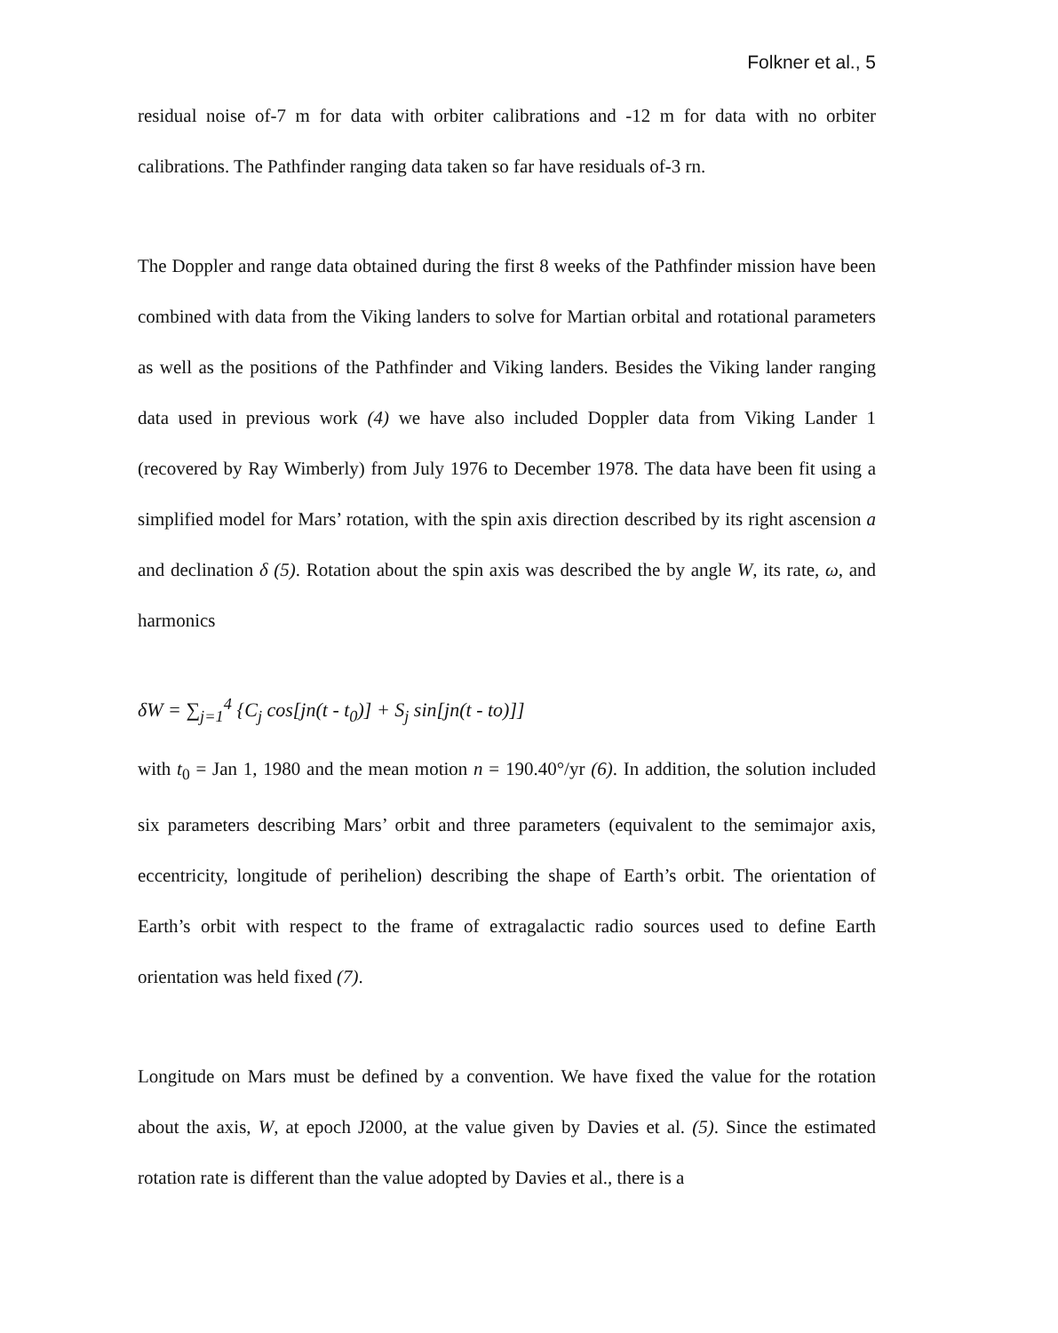Folkner et al., 5
residual noise of-7 m for data with orbiter calibrations and -12 m for data with no orbiter calibrations. The Pathfinder ranging data taken so far have residuals of-3 rn.
The Doppler and range data obtained during the first 8 weeks of the Pathfinder mission have been combined with data from the Viking landers to solve for Martian orbital and rotational parameters as well as the positions of the Pathfinder and Viking landers. Besides the Viking lander ranging data used in previous work (4) we have also included Doppler data from Viking Lander 1 (recovered by Ray Wimberly) from July 1976 to December 1978. The data have been fit using a simplified model for Mars’ rotation, with the spin axis direction described by its right ascension a and declination δ (5). Rotation about the spin axis was described the by angle W, its rate, ω, and harmonics
δW = ∑<sub>j=1</sub><sup>4</sup> {C<sub>j</sub> cos[jn(t - t<sub>0</sub>)] + S<sub>j</sub> sin[jn(t - to)]]
with t<sub>0</sub> = Jan 1, 1980 and the mean motion n = 190.40°/yr (6). In addition, the solution included six parameters describing Mars’ orbit and three parameters (equivalent to the semimajor axis, eccentricity, longitude of perihelion) describing the shape of Earth’s orbit. The orientation of Earth’s orbit with respect to the frame of extragalactic radio sources used to define Earth orientation was held fixed (7).
Longitude on Mars must be defined by a convention. We have fixed the value for the rotation about the axis, W, at epoch J2000, at the value given by Davies et al. (5). Since the estimated rotation rate is different than the value adopted by Davies et al., there is a